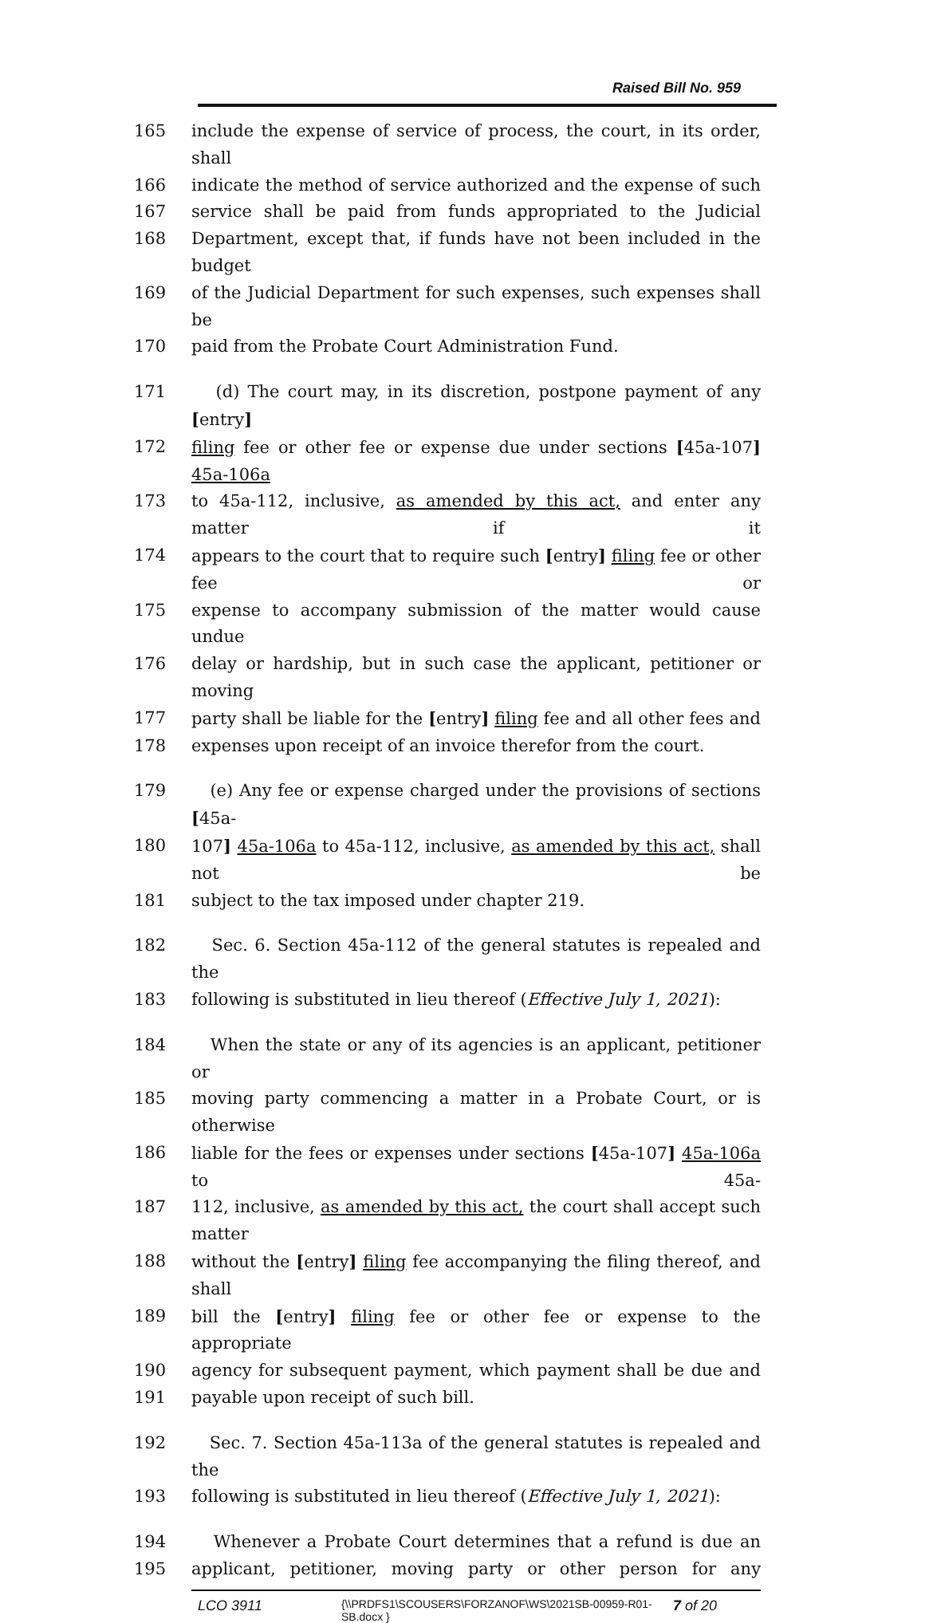Raised Bill No. 959
165 include the expense of service of process, the court, in its order, shall
166 indicate the method of service authorized and the expense of such
167 service shall be paid from funds appropriated to the Judicial
168 Department, except that, if funds have not been included in the budget
169 of the Judicial Department for such expenses, such expenses shall be
170 paid from the Probate Court Administration Fund.
171 (d) The court may, in its discretion, postpone payment of any [entry]
172 filing fee or other fee or expense due under sections [45a-107] 45a-106a
173 to 45a-112, inclusive, as amended by this act, and enter any matter if it
174 appears to the court that to require such [entry] filing fee or other fee or
175 expense to accompany submission of the matter would cause undue
176 delay or hardship, but in such case the applicant, petitioner or moving
177 party shall be liable for the [entry] filing fee and all other fees and
178 expenses upon receipt of an invoice therefor from the court.
179 (e) Any fee or expense charged under the provisions of sections [45a-
180 107] 45a-106a to 45a-112, inclusive, as amended by this act, shall not be
181 subject to the tax imposed under chapter 219.
182 Sec. 6. Section 45a-112 of the general statutes is repealed and the
183 following is substituted in lieu thereof (Effective July 1, 2021):
184 When the state or any of its agencies is an applicant, petitioner or
185 moving party commencing a matter in a Probate Court, or is otherwise
186 liable for the fees or expenses under sections [45a-107] 45a-106a to 45a-
187 112, inclusive, as amended by this act, the court shall accept such matter
188 without the [entry] filing fee accompanying the filing thereof, and shall
189 bill the [entry] filing fee or other fee or expense to the appropriate
190 agency for subsequent payment, which payment shall be due and
191 payable upon receipt of such bill.
192 Sec. 7. Section 45a-113a of the general statutes is repealed and the
193 following is substituted in lieu thereof (Effective July 1, 2021):
194 Whenever a Probate Court determines that a refund is due an
195 applicant, petitioner, moving party or other person for any
LCO 3911
{\\PRDFS1\SCOUSERS\FORZANOF\WS\2021SB-00959-R01-SB.docx }
7 of 20